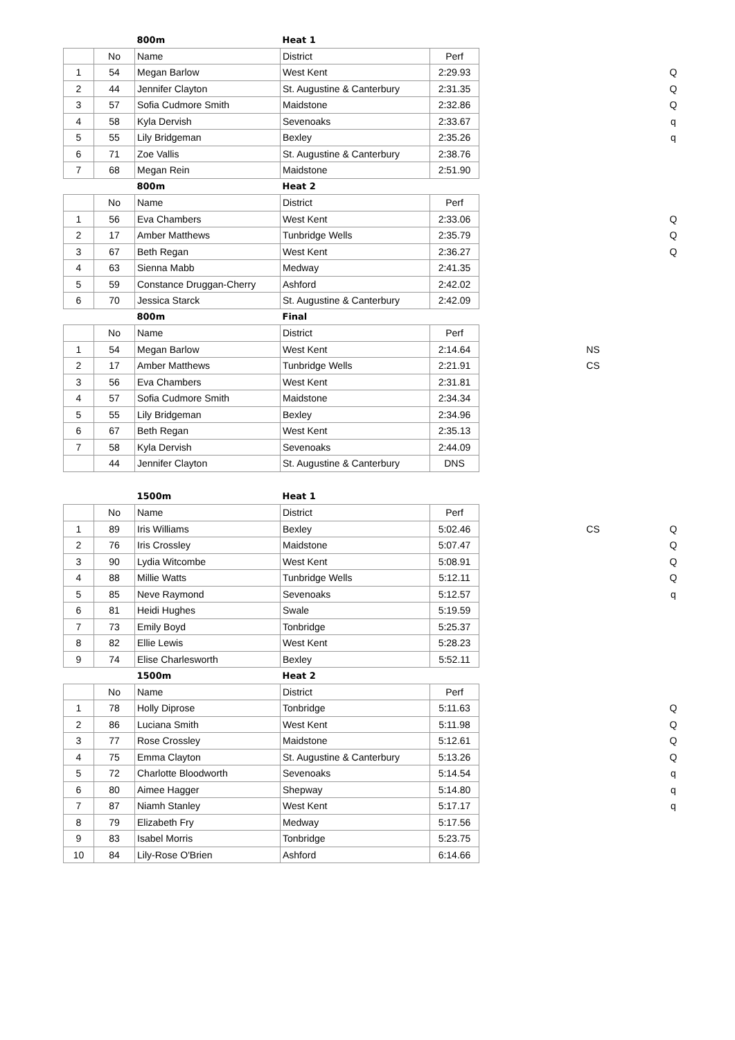| | | 800m | Heat 1 | | | | |
| | No | Name | District | Perf | | | |
| 1 | 54 | Megan Barlow | West Kent | 2:29.93 | | | Q |
| 2 | 44 | Jennifer Clayton | St. Augustine & Canterbury | 2:31.35 | | | Q |
| 3 | 57 | Sofia Cudmore Smith | Maidstone | 2:32.86 | | | Q |
| 4 | 58 | Kyla Dervish | Sevenoaks | 2:33.67 | | | q |
| 5 | 55 | Lily Bridgeman | Bexley | 2:35.26 | | | q |
| 6 | 71 | Zoe Vallis | St. Augustine & Canterbury | 2:38.76 | | | |
| 7 | 68 | Megan Rein | Maidstone | 2:51.90 | | | |
| | | 800m | Heat 2 | | | | |
| | No | Name | District | Perf | | | |
| 1 | 56 | Eva Chambers | West Kent | 2:33.06 | | | Q |
| 2 | 17 | Amber Matthews | Tunbridge Wells | 2:35.79 | | | Q |
| 3 | 67 | Beth Regan | West Kent | 2:36.27 | | | Q |
| 4 | 63 | Sienna Mabb | Medway | 2:41.35 | | | |
| 5 | 59 | Constance Druggan-Cherry | Ashford | 2:42.02 | | | |
| 6 | 70 | Jessica Starck | St. Augustine & Canterbury | 2:42.09 | | | |
| | | 800m | Final | | | | |
| | No | Name | District | Perf | | | |
| 1 | 54 | Megan Barlow | West Kent | 2:14.64 | | NS | |
| 2 | 17 | Amber Matthews | Tunbridge Wells | 2:21.91 | | CS | |
| 3 | 56 | Eva Chambers | West Kent | 2:31.81 | | | |
| 4 | 57 | Sofia Cudmore Smith | Maidstone | 2:34.34 | | | |
| 5 | 55 | Lily Bridgeman | Bexley | 2:34.96 | | | |
| 6 | 67 | Beth Regan | West Kent | 2:35.13 | | | |
| 7 | 58 | Kyla Dervish | Sevenoaks | 2:44.09 | | | |
| | 44 | Jennifer Clayton | St. Augustine & Canterbury | DNS | | | |
| | | 1500m | Heat 1 | | | | |
| | No | Name | District | Perf | | | |
| 1 | 89 | Iris Williams | Bexley | 5:02.46 | | CS | Q |
| 2 | 76 | Iris Crossley | Maidstone | 5:07.47 | | | Q |
| 3 | 90 | Lydia Witcombe | West Kent | 5:08.91 | | | Q |
| 4 | 88 | Millie Watts | Tunbridge Wells | 5:12.11 | | | Q |
| 5 | 85 | Neve Raymond | Sevenoaks | 5:12.57 | | | q |
| 6 | 81 | Heidi Hughes | Swale | 5:19.59 | | | |
| 7 | 73 | Emily Boyd | Tonbridge | 5:25.37 | | | |
| 8 | 82 | Ellie Lewis | West Kent | 5:28.23 | | | |
| 9 | 74 | Elise Charlesworth | Bexley | 5:52.11 | | | |
| | | 1500m | Heat 2 | | | | |
| | No | Name | District | Perf | | | |
| 1 | 78 | Holly Diprose | Tonbridge | 5:11.63 | | | Q |
| 2 | 86 | Luciana Smith | West Kent | 5:11.98 | | | Q |
| 3 | 77 | Rose Crossley | Maidstone | 5:12.61 | | | Q |
| 4 | 75 | Emma Clayton | St. Augustine & Canterbury | 5:13.26 | | | Q |
| 5 | 72 | Charlotte Bloodworth | Sevenoaks | 5:14.54 | | | q |
| 6 | 80 | Aimee Hagger | Shepway | 5:14.80 | | | q |
| 7 | 87 | Niamh Stanley | West Kent | 5:17.17 | | | q |
| 8 | 79 | Elizabeth Fry | Medway | 5:17.56 | | | |
| 9 | 83 | Isabel Morris | Tonbridge | 5:23.75 | | | |
| 10 | 84 | Lily-Rose O'Brien | Ashford | 6:14.66 | | | |